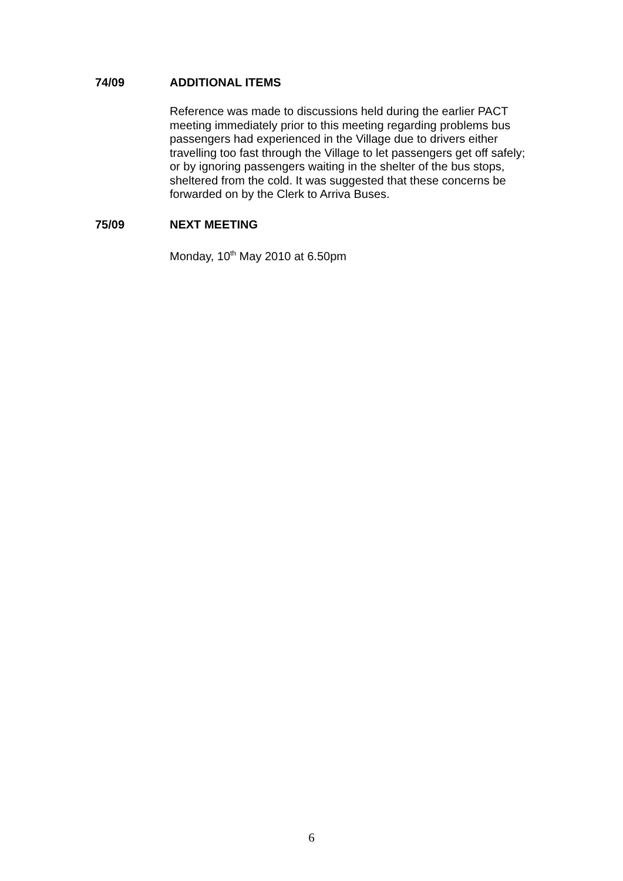74/09 ADDITIONAL ITEMS
Reference was made to discussions held during the earlier PACT meeting immediately prior to this meeting regarding problems bus passengers had experienced in the Village due to drivers either travelling too fast through the Village to let passengers get off safely; or by ignoring passengers waiting in the shelter of the bus stops, sheltered from the cold. It was suggested that these concerns be forwarded on by the Clerk to Arriva Buses.
75/09 NEXT MEETING
Monday, 10<sup>th</sup> May 2010 at 6.50pm
6